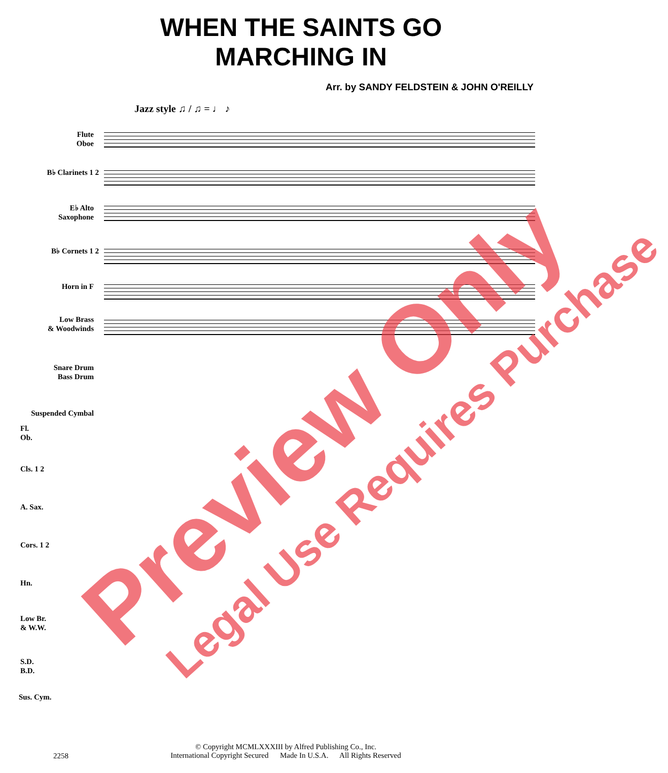WHEN THE SAINTS GO
MARCHING IN
Arr. by SANDY FELDSTEIN & JOHN O'REILLY
Jazz style ♫ / ♫ = ♩ ♪
Flute
Oboe
B♭ Clarinets 1 2
E♭ Alto
Saxophone
B♭ Cornets 1 2
Horn in F
Low Brass
& Woodwinds
Snare Drum
Bass Drum
Suspended Cymbal
Fl.
Ob.
Cls. 1 2
A. Sax.
Cors. 1 2
Hn.
Low Br.
& W.W.
S.D.
B.D.
Sus. Cym.
© Copyright MCMLXXXIII by Alfred Publishing Co., Inc.
International Copyright Secured Made In U.S.A. All Rights Reserved
2258
Preview Only Legal Use Requires Purchase